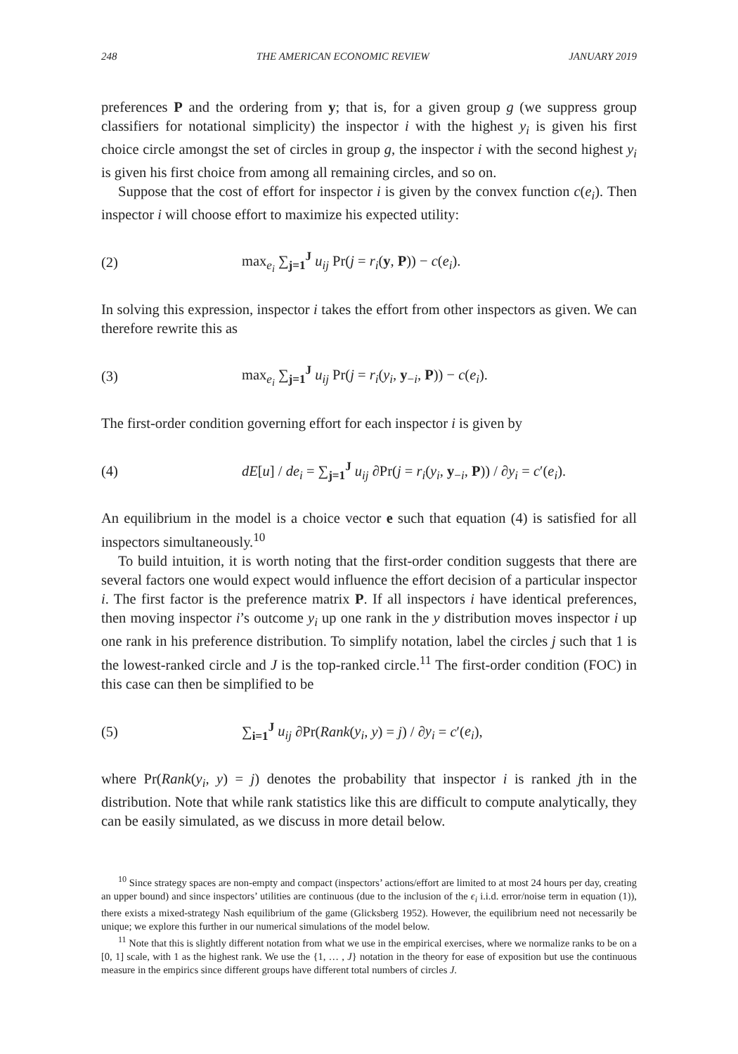248 THE AMERICAN ECONOMIC REVIEW JANUARY 2019
preferences P and the ordering from y; that is, for a given group g (we suppress group classifiers for notational simplicity) the inspector i with the highest y<sub>i</sub> is given his first choice circle amongst the set of circles in group g, the inspector i with the second highest y<sub>i</sub> is given his first choice from among all remaining circles, and so on.
Suppose that the cost of effort for inspector i is given by the convex function c(e<sub>i</sub>). Then inspector i will choose effort to maximize his expected utility:
(2) max<sub>e<sub>i</sub></sub> ∑<sub>j=1</sub><sup>J</sup> u<sub>ij</sub> Pr(j = r<sub>i</sub>(y, P)) − c(e<sub>i</sub>).
In solving this expression, inspector i takes the effort from other inspectors as given. We can therefore rewrite this as
(3) max<sub>e<sub>i</sub></sub> ∑<sub>j=1</sub><sup>J</sup> u<sub>ij</sub> Pr(j = r<sub>i</sub>(y<sub>i</sub>, y<sub>−i</sub>, P)) − c(e<sub>i</sub>).
The first-order condition governing effort for each inspector i is given by
(4) dE[u] / de<sub>i</sub> = ∑<sub>j=1</sub><sup>J</sup> u<sub>ij</sub> ∂Pr(j = r<sub>i</sub>(y<sub>i</sub>, y<sub>−i</sub>, P)) / ∂y<sub>i</sub> = c′(e<sub>i</sub>).
An equilibrium in the model is a choice vector e such that equation (4) is satisfied for all inspectors simultaneously.<sup>10</sup>
To build intuition, it is worth noting that the first-order condition suggests that there are several factors one would expect would influence the effort decision of a particular inspector i. The first factor is the preference matrix P. If all inspectors i have identical preferences, then moving inspector i’s outcome y<sub>i</sub> up one rank in the y distribution moves inspector i up one rank in his preference distribution. To simplify notation, label the circles j such that 1 is the lowest-ranked circle and J is the top-ranked circle.<sup>11</sup> The first-order condition (FOC) in this case can then be simplified to be
(5) ∑<sub>i=1</sub><sup>J</sup> u<sub>ij</sub> ∂Pr(Rank(y<sub>i</sub>, y) = j) / ∂y<sub>i</sub> = c′(e<sub>i</sub>),
where Pr(Rank(y<sub>i</sub>, y) = j) denotes the probability that inspector i is ranked jth in the distribution. Note that while rank statistics like this are difficult to compute analytically, they can be easily simulated, as we discuss in more detail below.
<sup>10</sup> Since strategy spaces are non-empty and compact (inspectors’ actions/effort are limited to at most 24 hours per day, creating an upper bound) and since inspectors’ utilities are continuous (due to the inclusion of the ϵ<sub>i</sub> i.i.d. error/noise term in equation (1)), there exists a mixed-strategy Nash equilibrium of the game (Glicksberg 1952). However, the equilibrium need not necessarily be unique; we explore this further in our numerical simulations of the model below.
<sup>11</sup> Note that this is slightly different notation from what we use in the empirical exercises, where we normalize ranks to be on a [0, 1] scale, with 1 as the highest rank. We use the {1, … , J} notation in the theory for ease of exposition but use the continuous measure in the empirics since different groups have different total numbers of circles J.